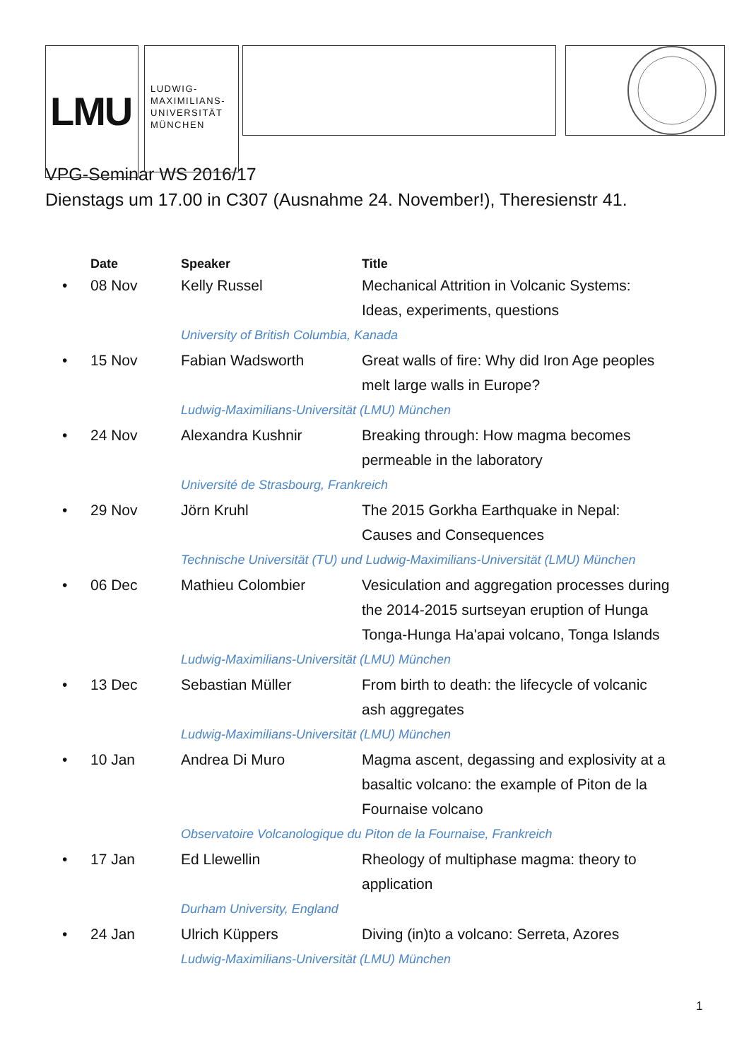LMU
LUDWIG-
MAXIMILIANS-
UNIVERSITÄT
MÜNCHEN
VPG-Seminar WS 2016/17
Dienstags um 17.00 in C307 (Ausnahme 24. November!), Theresienstr 41.
| | Date | Speaker | Title |
| --- | --- | --- | --- |
| • | 08 Nov | Kelly Russel | Mechanical Attrition in Volcanic Systems: Ideas, experiments, questions |
| | | University of British Columbia, Kanada | |
| • | 15 Nov | Fabian Wadsworth | Great walls of fire: Why did Iron Age peoples melt large walls in Europe? |
| | | Ludwig-Maximilians-Universität (LMU) München | |
| • | 24 Nov | Alexandra Kushnir | Breaking through: How magma becomes permeable in the laboratory |
| | | Université de Strasbourg, Frankreich | |
| • | 29 Nov | Jörn Kruhl | The 2015 Gorkha Earthquake in Nepal: Causes and Consequences |
| | | Technische Universität (TU) und Ludwig-Maximilians-Universität (LMU) München | |
| • | 06 Dec | Mathieu Colombier | Vesiculation and aggregation processes during the 2014-2015 surtseyan eruption of Hunga Tonga-Hunga Ha'apai volcano, Tonga Islands |
| | | Ludwig-Maximilians-Universität (LMU) München | |
| • | 13 Dec | Sebastian Müller | From birth to death: the lifecycle of volcanic ash aggregates |
| | | Ludwig-Maximilians-Universität (LMU) München | |
| • | 10 Jan | Andrea Di Muro | Magma ascent, degassing and explosivity at a basaltic volcano: the example of Piton de la Fournaise volcano |
| | | Observatoire Volcanologique du Piton de la Fournaise, Frankreich | |
| • | 17 Jan | Ed Llewellin | Rheology of multiphase magma: theory to application |
| | | Durham University, England | |
| • | 24 Jan | Ulrich Küppers | Diving (in)to a volcano: Serreta, Azores |
| | | Ludwig-Maximilians-Universität (LMU) München | |
1